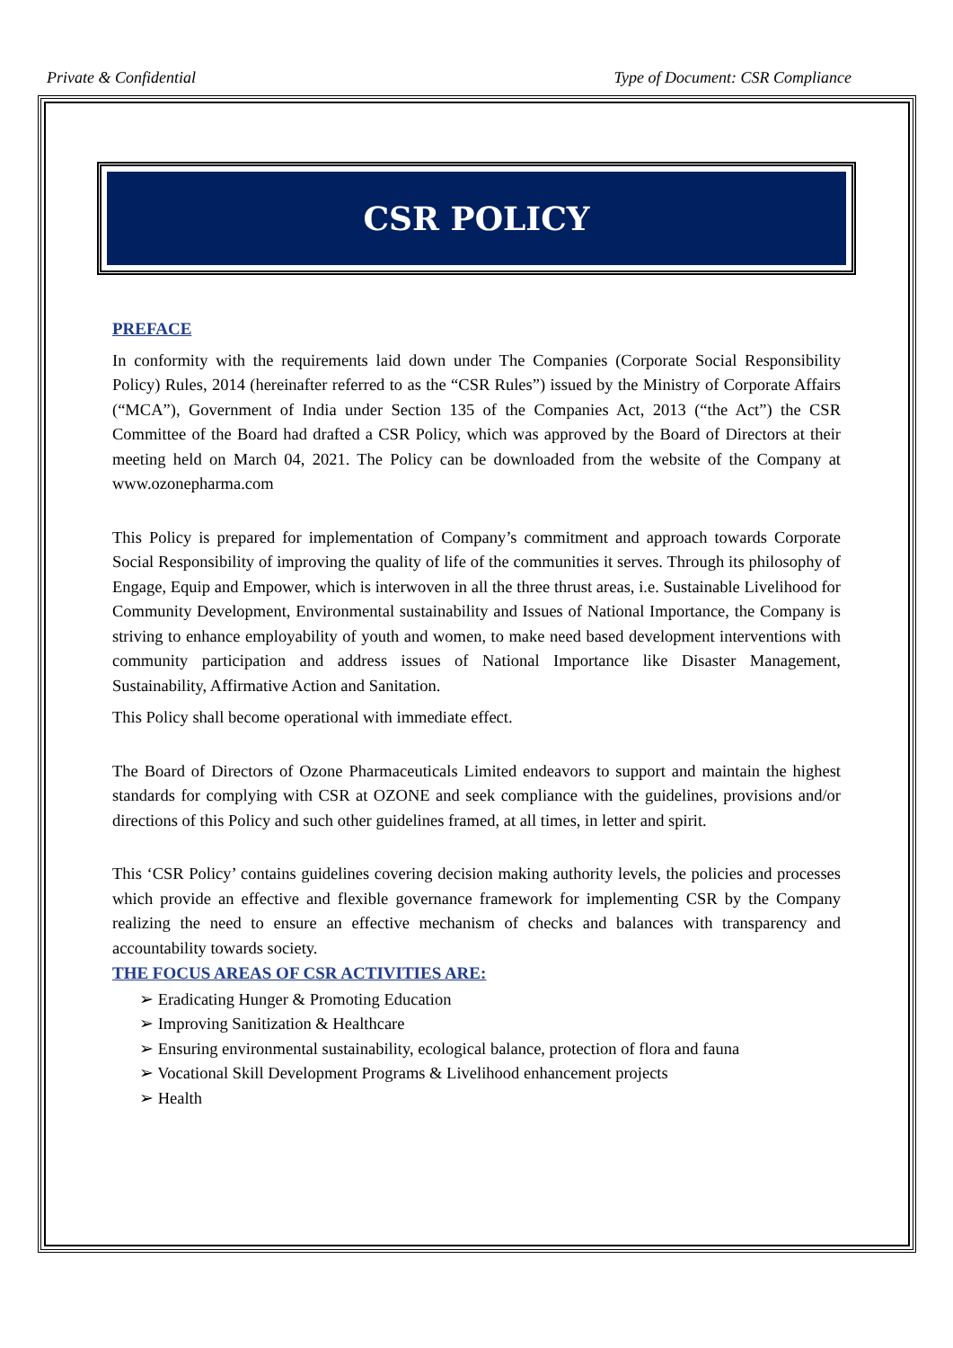Private & Confidential Type of Document: CSR Compliance
CSR POLICY
PREFACE
In conformity with the requirements laid down under The Companies (Corporate Social Responsibility Policy) Rules, 2014 (hereinafter referred to as the “CSR Rules”) issued by the Ministry of Corporate Affairs (“MCA”), Government of India under Section 135 of the Companies Act, 2013 (“the Act”) the CSR Committee of the Board had drafted a CSR Policy, which was approved by the Board of Directors at their meeting held on March 04, 2021. The Policy can be downloaded from the website of the Company at www.ozonepharma.com
This Policy is prepared for implementation of Company’s commitment and approach towards Corporate Social Responsibility of improving the quality of life of the communities it serves. Through its philosophy of Engage, Equip and Empower, which is interwoven in all the three thrust areas, i.e. Sustainable Livelihood for Community Development, Environmental sustainability and Issues of National Importance, the Company is striving to enhance employability of youth and women, to make need based development interventions with community participation and address issues of National Importance like Disaster Management, Sustainability, Affirmative Action and Sanitation.
This Policy shall become operational with immediate effect.
The Board of Directors of Ozone Pharmaceuticals Limited endeavors to support and maintain the highest standards for complying with CSR at OZONE and seek compliance with the guidelines, provisions and/or directions of this Policy and such other guidelines framed, at all times, in letter and spirit.
This ‘CSR Policy’ contains guidelines covering decision making authority levels, the policies and processes which provide an effective and flexible governance framework for implementing CSR by the Company realizing the need to ensure an effective mechanism of checks and balances with transparency and accountability towards society.
THE FOCUS AREAS OF CSR ACTIVITIES ARE:
➢ Eradicating Hunger & Promoting Education
➢ Improving Sanitization & Healthcare
➢ Ensuring environmental sustainability, ecological balance, protection of flora and fauna
➢ Vocational Skill Development Programs & Livelihood enhancement projects
➢ Health